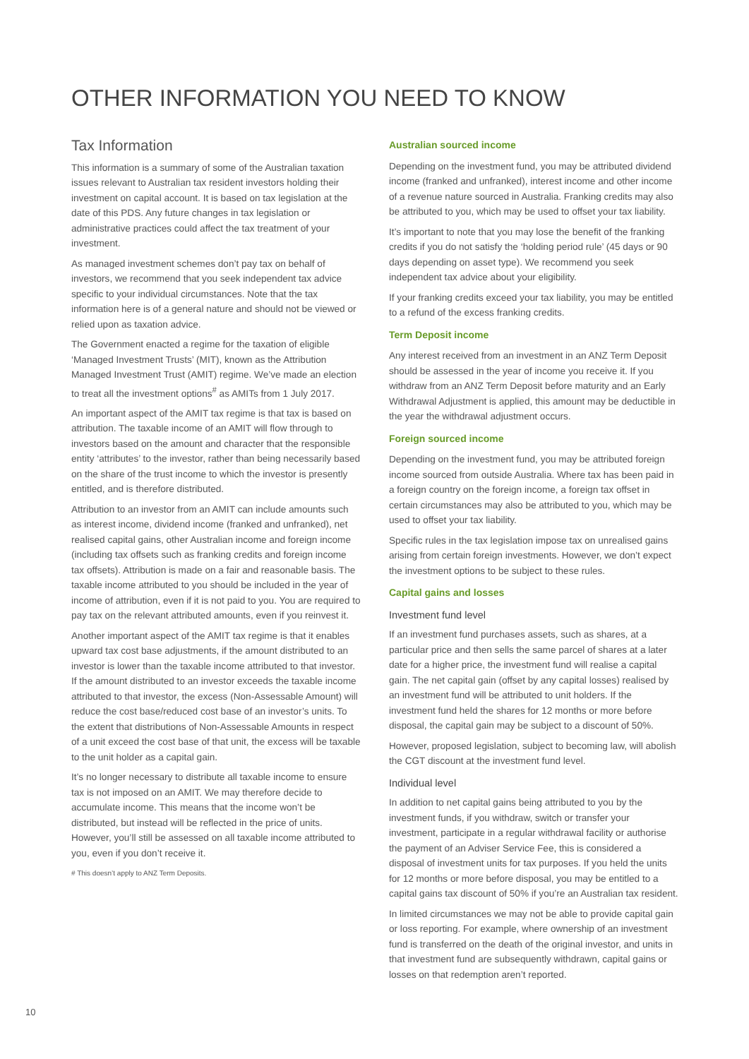OTHER INFORMATION YOU NEED TO KNOW
Tax Information
This information is a summary of some of the Australian taxation issues relevant to Australian tax resident investors holding their investment on capital account. It is based on tax legislation at the date of this PDS. Any future changes in tax legislation or administrative practices could affect the tax treatment of your investment.
As managed investment schemes don’t pay tax on behalf of investors, we recommend that you seek independent tax advice specific to your individual circumstances. Note that the tax information here is of a general nature and should not be viewed or relied upon as taxation advice.
The Government enacted a regime for the taxation of eligible ‘Managed Investment Trusts’ (MIT), known as the Attribution Managed Investment Trust (AMIT) regime. We’ve made an election to treat all the investment options<sup>#</sup> as AMITs from 1 July 2017.
An important aspect of the AMIT tax regime is that tax is based on attribution. The taxable income of an AMIT will flow through to investors based on the amount and character that the responsible entity ‘attributes’ to the investor, rather than being necessarily based on the share of the trust income to which the investor is presently entitled, and is therefore distributed.
Attribution to an investor from an AMIT can include amounts such as interest income, dividend income (franked and unfranked), net realised capital gains, other Australian income and foreign income (including tax offsets such as franking credits and foreign income tax offsets). Attribution is made on a fair and reasonable basis. The taxable income attributed to you should be included in the year of income of attribution, even if it is not paid to you. You are required to pay tax on the relevant attributed amounts, even if you reinvest it.
Another important aspect of the AMIT tax regime is that it enables upward tax cost base adjustments, if the amount distributed to an investor is lower than the taxable income attributed to that investor. If the amount distributed to an investor exceeds the taxable income attributed to that investor, the excess (Non-Assessable Amount) will reduce the cost base/reduced cost base of an investor’s units. To the extent that distributions of Non-Assessable Amounts in respect of a unit exceed the cost base of that unit, the excess will be taxable to the unit holder as a capital gain.
It’s no longer necessary to distribute all taxable income to ensure tax is not imposed on an AMIT. We may therefore decide to accumulate income. This means that the income won’t be distributed, but instead will be reflected in the price of units. However, you’ll still be assessed on all taxable income attributed to you, even if you don’t receive it.
# This doesn’t apply to ANZ Term Deposits.
Australian sourced income
Depending on the investment fund, you may be attributed dividend income (franked and unfranked), interest income and other income of a revenue nature sourced in Australia. Franking credits may also be attributed to you, which may be used to offset your tax liability.
It’s important to note that you may lose the benefit of the franking credits if you do not satisfy the ‘holding period rule’ (45 days or 90 days depending on asset type). We recommend you seek independent tax advice about your eligibility.
If your franking credits exceed your tax liability, you may be entitled to a refund of the excess franking credits.
Term Deposit income
Any interest received from an investment in an ANZ Term Deposit should be assessed in the year of income you receive it. If you withdraw from an ANZ Term Deposit before maturity and an Early Withdrawal Adjustment is applied, this amount may be deductible in the year the withdrawal adjustment occurs.
Foreign sourced income
Depending on the investment fund, you may be attributed foreign income sourced from outside Australia. Where tax has been paid in a foreign country on the foreign income, a foreign tax offset in certain circumstances may also be attributed to you, which may be used to offset your tax liability.
Specific rules in the tax legislation impose tax on unrealised gains arising from certain foreign investments. However, we don’t expect the investment options to be subject to these rules.
Capital gains and losses
Investment fund level
If an investment fund purchases assets, such as shares, at a particular price and then sells the same parcel of shares at a later date for a higher price, the investment fund will realise a capital gain. The net capital gain (offset by any capital losses) realised by an investment fund will be attributed to unit holders. If the investment fund held the shares for 12 months or more before disposal, the capital gain may be subject to a discount of 50%.
However, proposed legislation, subject to becoming law, will abolish the CGT discount at the investment fund level.
Individual level
In addition to net capital gains being attributed to you by the investment funds, if you withdraw, switch or transfer your investment, participate in a regular withdrawal facility or authorise the payment of an Adviser Service Fee, this is considered a disposal of investment units for tax purposes. If you held the units for 12 months or more before disposal, you may be entitled to a capital gains tax discount of 50% if you’re an Australian tax resident.
In limited circumstances we may not be able to provide capital gain or loss reporting. For example, where ownership of an investment fund is transferred on the death of the original investor, and units in that investment fund are subsequently withdrawn, capital gains or losses on that redemption aren’t reported.
10